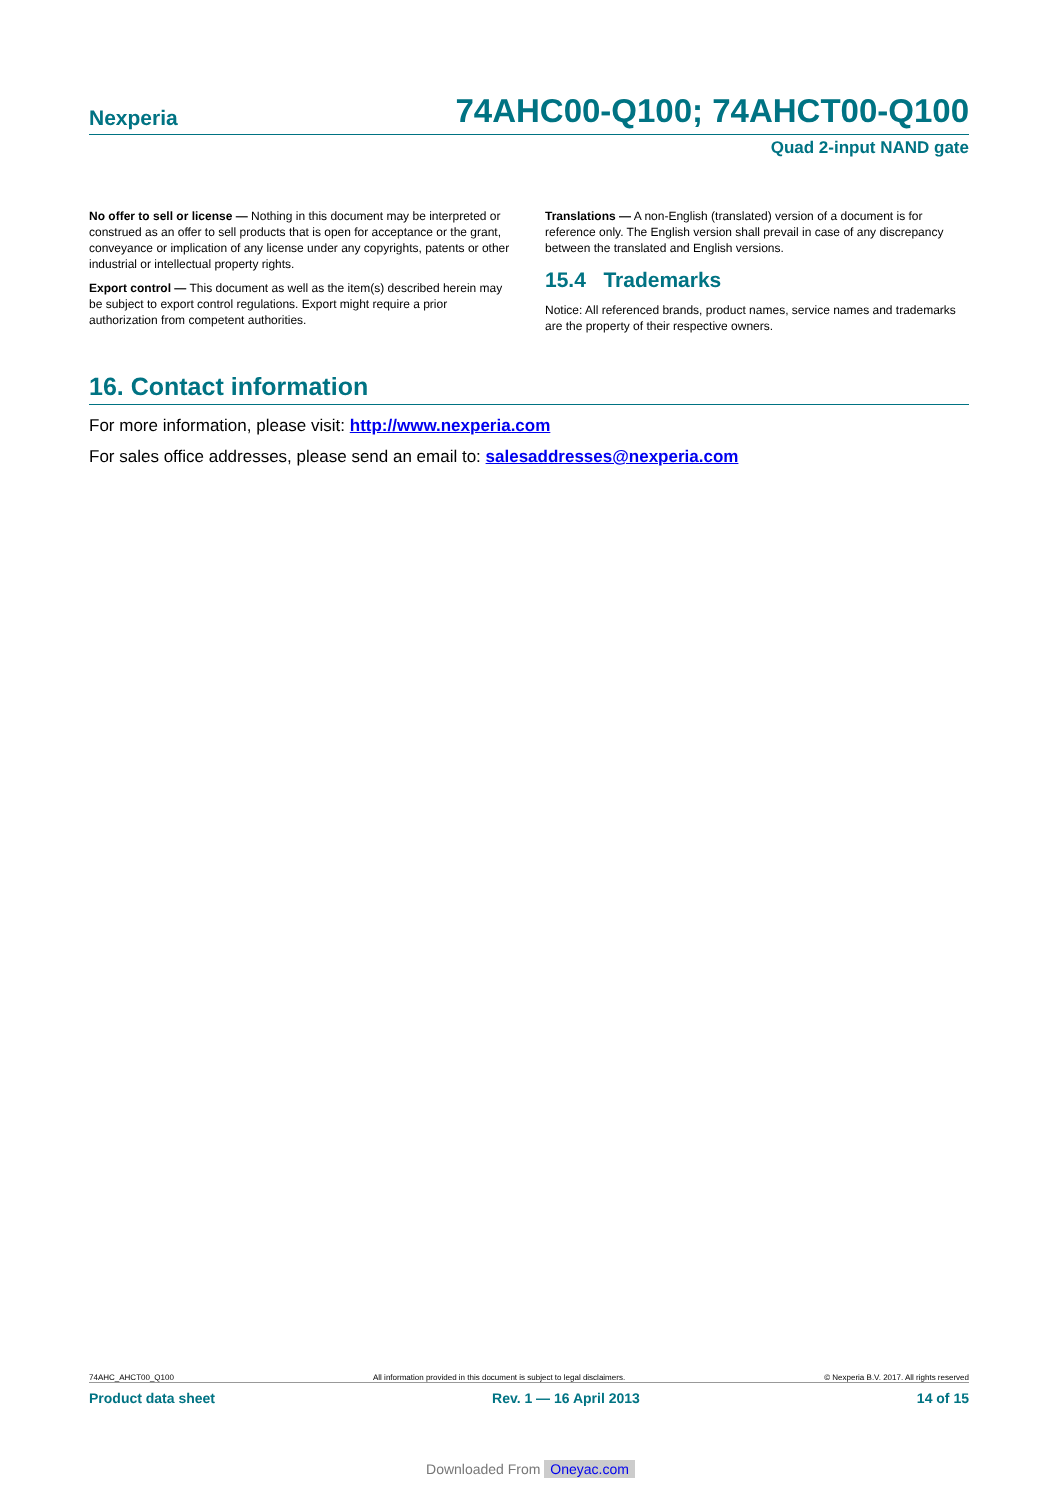Nexperia 74AHC00-Q100; 74AHCT00-Q100
Quad 2-input NAND gate
No offer to sell or license — Nothing in this document may be interpreted or construed as an offer to sell products that is open for acceptance or the grant, conveyance or implication of any license under any copyrights, patents or other industrial or intellectual property rights.
Export control — This document as well as the item(s) described herein may be subject to export control regulations. Export might require a prior authorization from competent authorities.
Translations — A non-English (translated) version of a document is for reference only. The English version shall prevail in case of any discrepancy between the translated and English versions.
15.4 Trademarks
Notice: All referenced brands, product names, service names and trademarks are the property of their respective owners.
16. Contact information
For more information, please visit: http://www.nexperia.com
For sales office addresses, please send an email to: salesaddresses@nexperia.com
74AHC_AHCT00_Q100 All information provided in this document is subject to legal disclaimers. © Nexperia B.V. 2017. All rights reserved
Product data sheet Rev. 1 — 16 April 2013 14 of 15
Downloaded From Oneyac.com